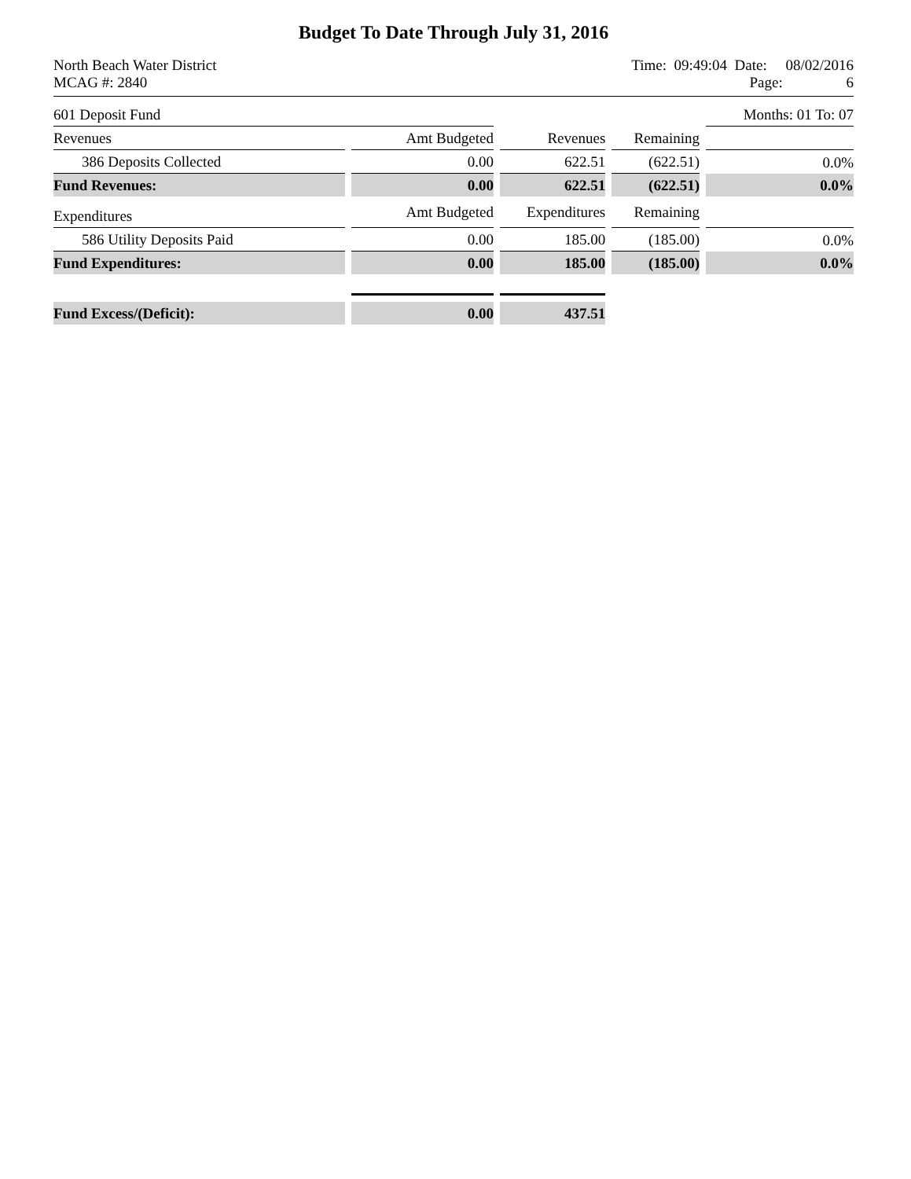Budget To Date Through July 31, 2016
North Beach Water District
MCAG #: 2840
Time: 09:49:04 Date: 08/02/2016
Page: 6
| 601 Deposit Fund | | | | Months: 01 To: 07 |
| Revenues | Amt Budgeted | Revenues | Remaining | |
| 386 Deposits Collected | 0.00 | 622.51 | (622.51) | 0.0% |
| Fund Revenues: | 0.00 | 622.51 | (622.51) | 0.0% |
| Expenditures | Amt Budgeted | Expenditures | Remaining | |
| 586 Utility Deposits Paid | 0.00 | 185.00 | (185.00) | 0.0% |
| Fund Expenditures: | 0.00 | 185.00 | (185.00) | 0.0% |
| Fund Excess/(Deficit): | 0.00 | 437.51 | | |